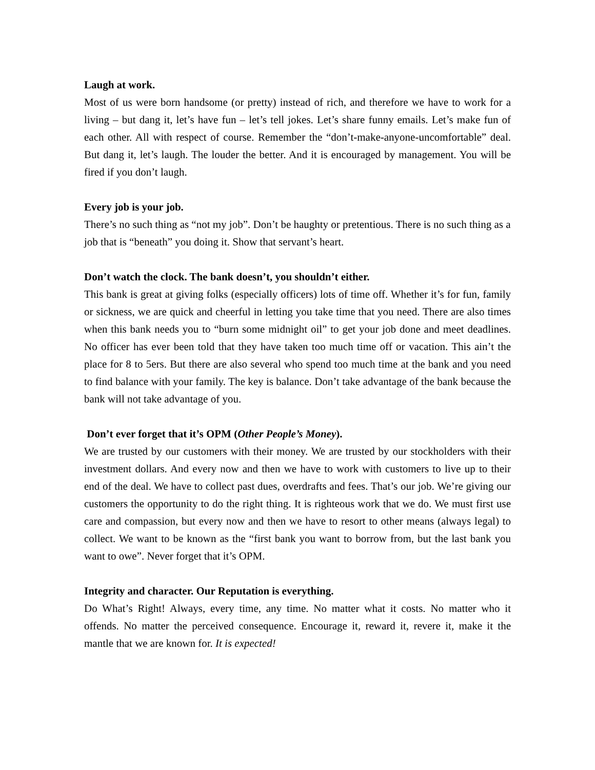Laugh at work.
Most of us were born handsome (or pretty) instead of rich, and therefore we have to work for a living – but dang it, let’s have fun – let’s tell jokes. Let’s share funny emails. Let’s make fun of each other. All with respect of course. Remember the “don’t-make-anyone-uncomfortable” deal. But dang it, let’s laugh. The louder the better. And it is encouraged by management. You will be fired if you don’t laugh.
Every job is your job.
There’s no such thing as “not my job”. Don’t be haughty or pretentious. There is no such thing as a job that is “beneath” you doing it. Show that servant’s heart.
Don’t watch the clock. The bank doesn’t, you shouldn’t either.
This bank is great at giving folks (especially officers) lots of time off. Whether it’s for fun, family or sickness, we are quick and cheerful in letting you take time that you need. There are also times when this bank needs you to “burn some midnight oil” to get your job done and meet deadlines. No officer has ever been told that they have taken too much time off or vacation. This ain’t the place for 8 to 5ers. But there are also several who spend too much time at the bank and you need to find balance with your family. The key is balance. Don’t take advantage of the bank because the bank will not take advantage of you.
Don’t ever forget that it’s OPM (Other People’s Money).
We are trusted by our customers with their money. We are trusted by our stockholders with their investment dollars. And every now and then we have to work with customers to live up to their end of the deal. We have to collect past dues, overdrafts and fees. That’s our job. We’re giving our customers the opportunity to do the right thing. It is righteous work that we do. We must first use care and compassion, but every now and then we have to resort to other means (always legal) to collect. We want to be known as the “first bank you want to borrow from, but the last bank you want to owe”. Never forget that it’s OPM.
Integrity and character. Our Reputation is everything.
Do What’s Right! Always, every time, any time. No matter what it costs. No matter who it offends. No matter the perceived consequence. Encourage it, reward it, revere it, make it the mantle that we are known for. It is expected!